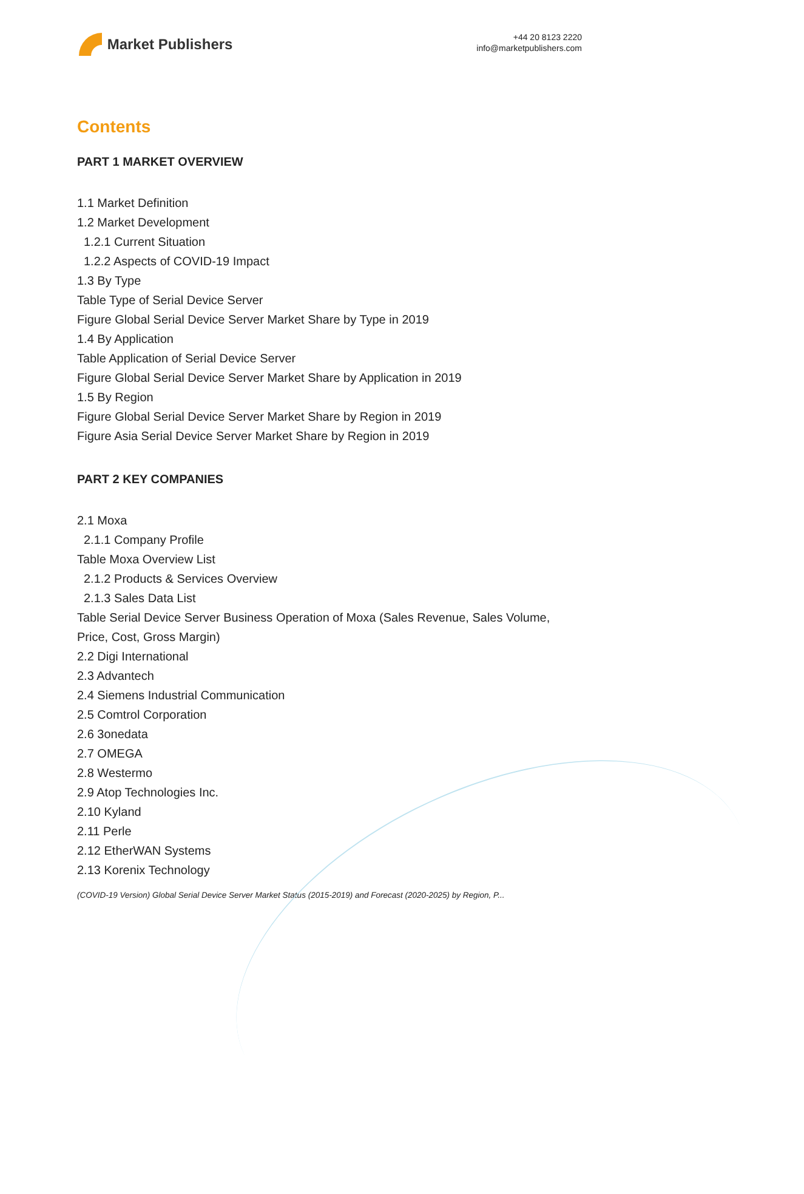Market Publishers
+44 20 8123 2220
info@marketpublishers.com
Contents
PART 1 MARKET OVERVIEW
1.1 Market Definition
1.2 Market Development
1.2.1 Current Situation
1.2.2 Aspects of COVID-19 Impact
1.3 By Type
Table Type of Serial Device Server
Figure Global Serial Device Server Market Share by Type in 2019
1.4 By Application
Table Application of Serial Device Server
Figure Global Serial Device Server Market Share by Application in 2019
1.5 By Region
Figure Global Serial Device Server Market Share by Region in 2019
Figure Asia Serial Device Server Market Share by Region in 2019
PART 2 KEY COMPANIES
2.1 Moxa
2.1.1 Company Profile
Table Moxa Overview List
2.1.2 Products & Services Overview
2.1.3 Sales Data List
Table Serial Device Server Business Operation of Moxa (Sales Revenue, Sales Volume, Price, Cost, Gross Margin)
2.2 Digi International
2.3 Advantech
2.4 Siemens Industrial Communication
2.5 Comtrol Corporation
2.6 3onedata
2.7 OMEGA
2.8 Westermo
2.9 Atop Technologies Inc.
2.10 Kyland
2.11 Perle
2.12 EtherWAN Systems
2.13 Korenix Technology
(COVID-19 Version) Global Serial Device Server Market Status (2015-2019) and Forecast (2020-2025) by Region, P...